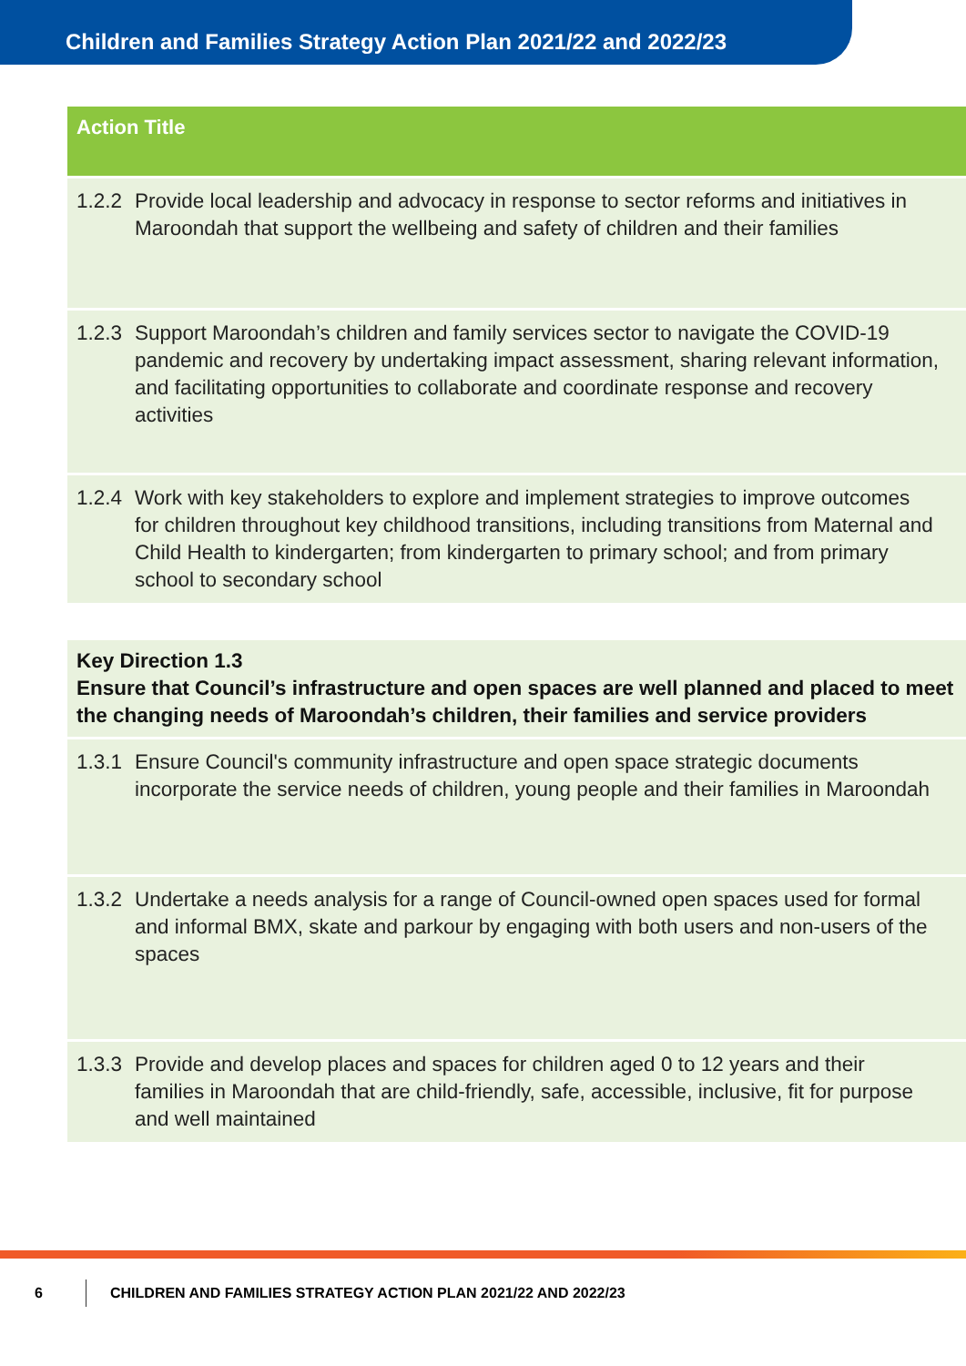Children and Families Strategy Action Plan 2021/22 and 2022/23
| Action Title | |
| --- | --- |
| 1.2.2 | Provide local leadership and advocacy in response to sector reforms and initiatives in Maroondah that support the wellbeing and safety of children and their families |
| 1.2.3 | Support Maroondah’s children and family services sector to navigate the COVID-19 pandemic and recovery by undertaking impact assessment, sharing relevant information, and facilitating opportunities to collaborate and coordinate response and recovery activities |
| 1.2.4 | Work with key stakeholders to explore and implement strategies to improve outcomes for children throughout key childhood transitions, including transitions from Maternal and Child Health to kindergarten; from kindergarten to primary school; and from primary school to secondary school |
| Key Direction 1.3 Ensure that Council’s infrastructure and open spaces are well planned and placed to meet the changing needs of Maroondah’s children, their families and service providers | |
| 1.3.1 | Ensure Council's community infrastructure and open space strategic documents incorporate the service needs of children, young people and their families in Maroondah |
| 1.3.2 | Undertake a needs analysis for a range of Council-owned open spaces used for formal and informal BMX, skate and parkour by engaging with both users and non-users of the spaces |
| 1.3.3 | Provide and develop places and spaces for children aged 0 to 12 years and their families in Maroondah that are child-friendly, safe, accessible, inclusive, fit for purpose and well maintained |
6
CHILDREN AND FAMILIES STRATEGY ACTION PLAN 2021/22 AND 2022/23